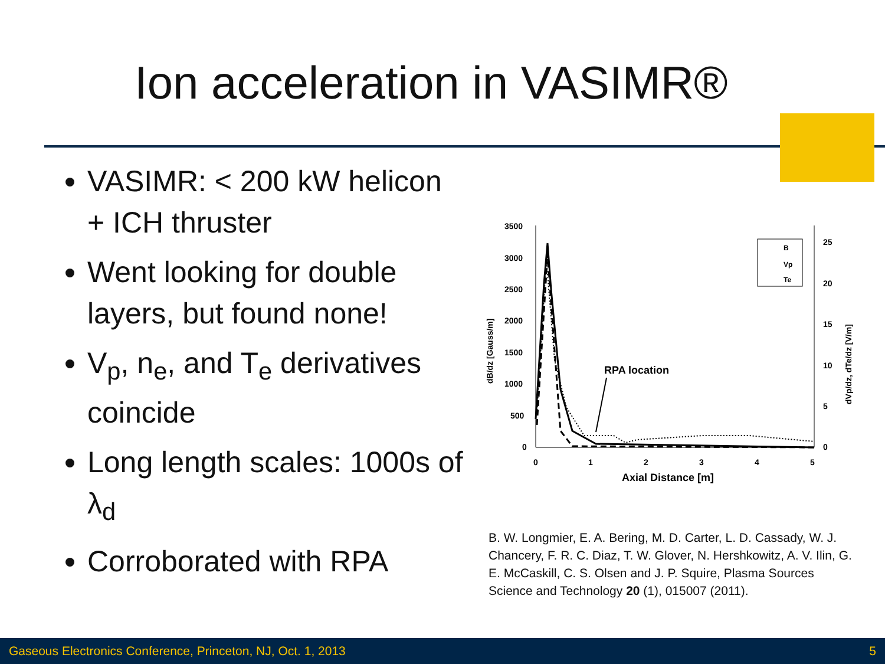Ion acceleration in VASIMR®
VASIMR: < 200 kW helicon + ICH thruster
Went looking for double layers, but found none!
V<sub>p</sub>, n<sub>e</sub>, and T<sub>e</sub> derivatives coincide
Long length scales: 1000s of λ<sub>d</sub>
Corroborated with RPA
3500
3000
2500
2000
1500
1000
500
0
25
20
15
10
5
0
0
1
2
3
4
5
Axial Distance [m]
RPA location
dB/dz [Gauss/m]
dVp/dz, dTe/dz [V/m]
B
Vp
Te
B. W. Longmier, E. A. Bering, M. D. Carter, L. D. Cassady, W. J. Chancery, F. R. C. Diaz, T. W. Glover, N. Hershkowitz, A. V. Ilin, G. E. McCaskill, C. S. Olsen and J. P. Squire, Plasma Sources Science and Technology 20 (1), 015007 (2011).
Gaseous Electronics Conference, Princeton, NJ, Oct. 1, 2013 5